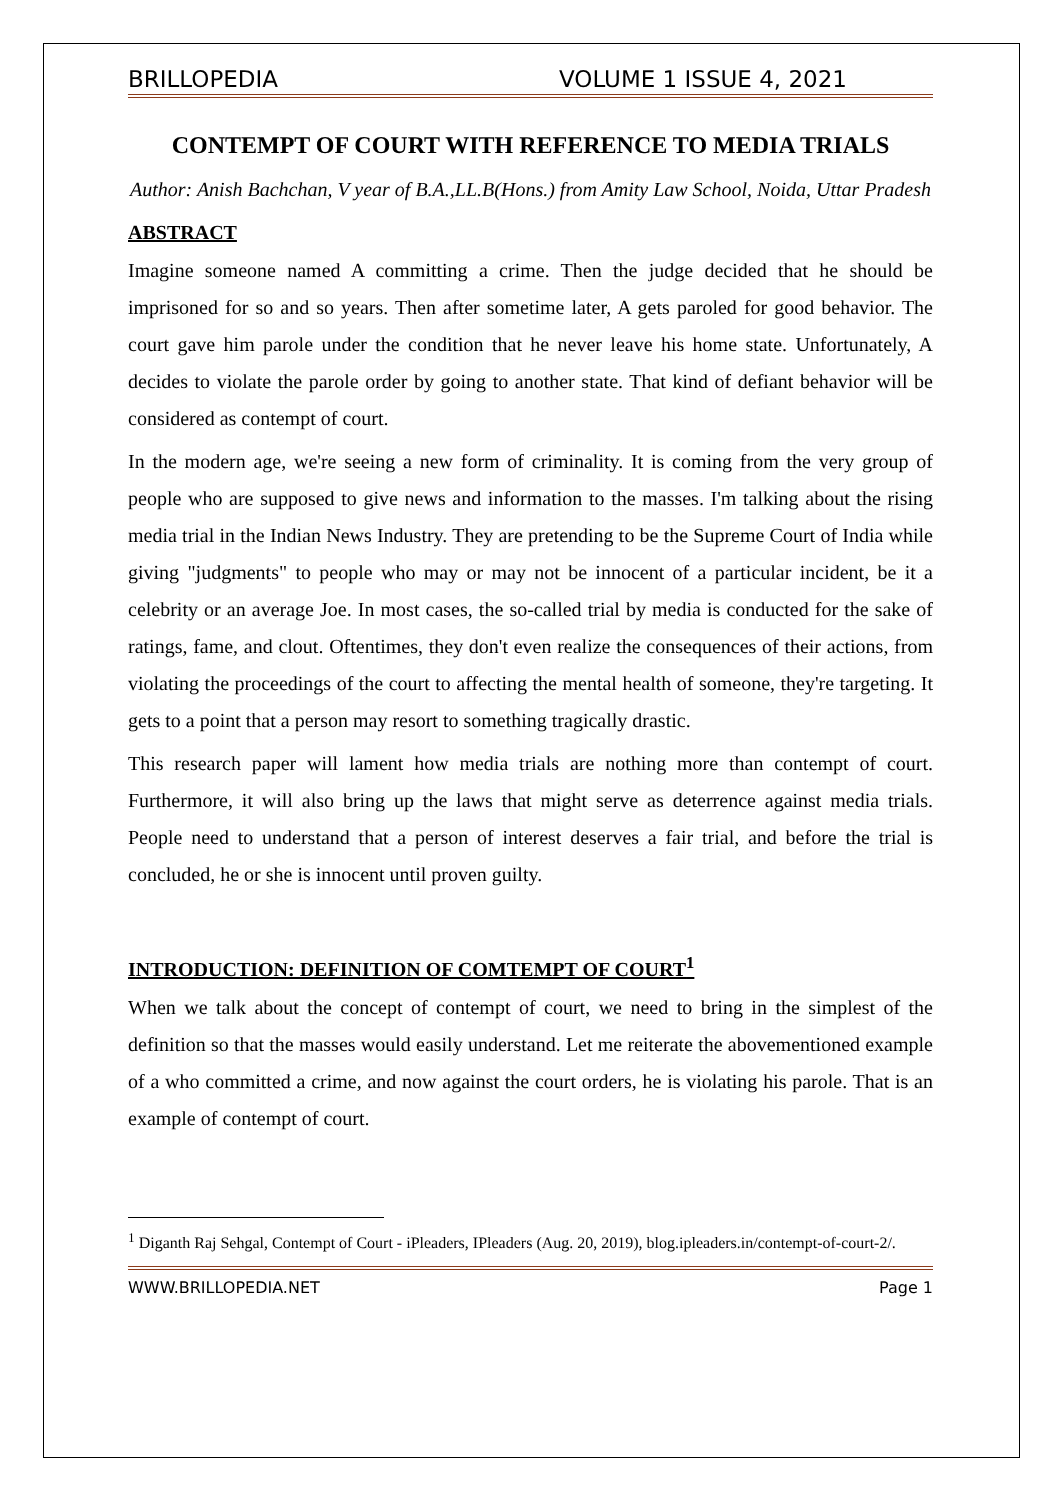BRILLOPEDIA VOLUME 1 ISSUE 4, 2021
CONTEMPT OF COURT WITH REFERENCE TO MEDIA TRIALS
Author: Anish Bachchan, V year of B.A.,LL.B(Hons.) from Amity Law School, Noida, Uttar Pradesh
ABSTRACT
Imagine someone named A committing a crime. Then the judge decided that he should be imprisoned for so and so years. Then after sometime later, A gets paroled for good behavior. The court gave him parole under the condition that he never leave his home state. Unfortunately, A decides to violate the parole order by going to another state. That kind of defiant behavior will be considered as contempt of court.
In the modern age, we're seeing a new form of criminality. It is coming from the very group of people who are supposed to give news and information to the masses. I'm talking about the rising media trial in the Indian News Industry. They are pretending to be the Supreme Court of India while giving "judgments" to people who may or may not be innocent of a particular incident, be it a celebrity or an average Joe. In most cases, the so-called trial by media is conducted for the sake of ratings, fame, and clout. Oftentimes, they don't even realize the consequences of their actions, from violating the proceedings of the court to affecting the mental health of someone, they're targeting. It gets to a point that a person may resort to something tragically drastic.
This research paper will lament how media trials are nothing more than contempt of court. Furthermore, it will also bring up the laws that might serve as deterrence against media trials. People need to understand that a person of interest deserves a fair trial, and before the trial is concluded, he or she is innocent until proven guilty.
INTRODUCTION: DEFINITION OF COMTEMPT OF COURT<sup>1</sup>
When we talk about the concept of contempt of court, we need to bring in the simplest of the definition so that the masses would easily understand. Let me reiterate the abovementioned example of a who committed a crime, and now against the court orders, he is violating his parole. That is an example of contempt of court.
<sup>1</sup> Diganth Raj Sehgal, Contempt of Court - iPleaders, IPleaders (Aug. 20, 2019), blog.ipleaders.in/contempt-of-court-2/.
WWW.BRILLOPEDIA.NET Page 1